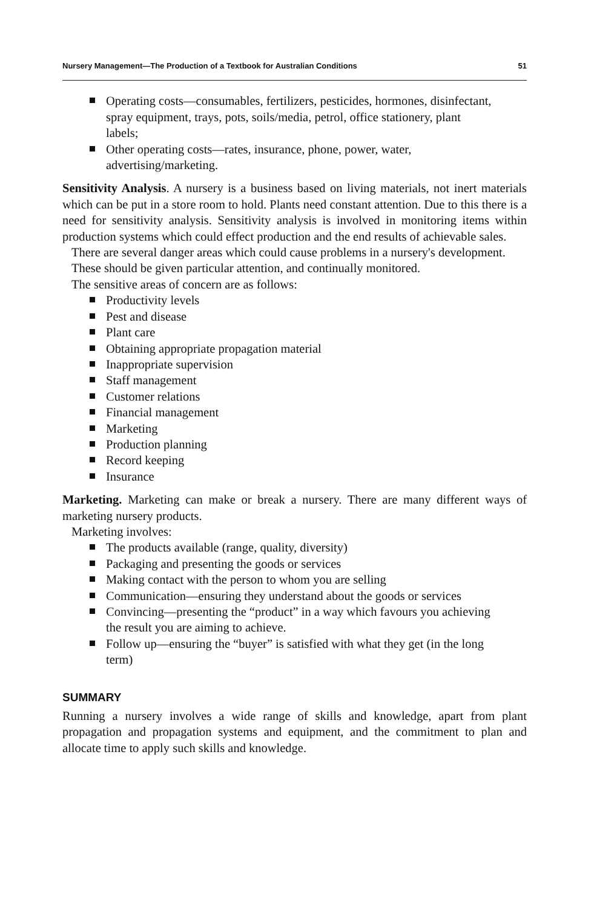Nursery Management—The Production of a Textbook for Australian Conditions 51
Operating costs—consumables, fertilizers, pesticides, hormones, disinfectant, spray equipment, trays, pots, soils/media, petrol, office stationery, plant labels;
Other operating costs—rates, insurance, phone, power, water, advertising/marketing.
Sensitivity Analysis. A nursery is a business based on living materials, not inert materials which can be put in a store room to hold. Plants need constant attention. Due to this there is a need for sensitivity analysis. Sensitivity analysis is involved in monitoring items within production systems which could effect production and the end results of achievable sales.
There are several danger areas which could cause problems in a nursery's development.
These should be given particular attention, and continually monitored.
The sensitive areas of concern are as follows:
Productivity levels
Pest and disease
Plant care
Obtaining appropriate propagation material
Inappropriate supervision
Staff management
Customer relations
Financial management
Marketing
Production planning
Record keeping
Insurance
Marketing. Marketing can make or break a nursery. There are many different ways of marketing nursery products.
Marketing involves:
The products available (range, quality, diversity)
Packaging and presenting the goods or services
Making contact with the person to whom you are selling
Communication—ensuring they understand about the goods or services
Convincing—presenting the “product” in a way which favours you achieving the result you are aiming to achieve.
Follow up—ensuring the “buyer” is satisfied with what they get (in the long term)
SUMMARY
Running a nursery involves a wide range of skills and knowledge, apart from plant propagation and propagation systems and equipment, and the commitment to plan and allocate time to apply such skills and knowledge.